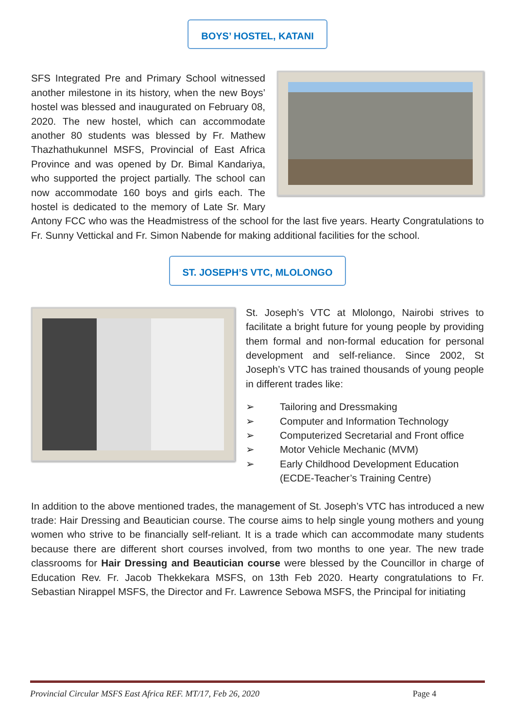BOYS’ HOSTEL, KATANI
SFS Integrated Pre and Primary School witnessed another milestone in its history, when the new Boys’ hostel was blessed and inaugurated on February 08, 2020. The new hostel, which can accommodate another 80 students was blessed by Fr. Mathew Thazhathukunnel MSFS, Provincial of East Africa Province and was opened by Dr. Bimal Kandariya, who supported the project partially. The school can now accommodate 160 boys and girls each. The hostel is dedicated to the memory of Late Sr. Mary Antony FCC who was the Headmistress of the school for the last five years. Hearty Congratulations to Fr. Sunny Vettickal and Fr. Simon Nabende for making additional facilities for the school.
ST. JOSEPH’S VTC, MLOLONGO
St. Joseph’s VTC at Mlolongo, Nairobi strives to facilitate a bright future for young people by providing them formal and non-formal education for personal development and self-reliance. Since 2002, St Joseph’s VTC has trained thousands of young people in different trades like:
➢ Tailoring and Dressmaking
➢ Computer and Information Technology
➢ Computerized Secretarial and Front office
➢ Motor Vehicle Mechanic (MVM)
➢ Early Childhood Development Education (ECDE-Teacher’s Training Centre)
In addition to the above mentioned trades, the management of St. Joseph’s VTC has introduced a new trade: Hair Dressing and Beautician course. The course aims to help single young mothers and young women who strive to be financially self-reliant. It is a trade which can accommodate many students because there are different short courses involved, from two months to one year. The new trade classrooms for Hair Dressing and Beautician course were blessed by the Councillor in charge of Education Rev. Fr. Jacob Thekkekara MSFS, on 13th Feb 2020. Hearty congratulations to Fr. Sebastian Nirappel MSFS, the Director and Fr. Lawrence Sebowa MSFS, the Principal for initiating
Provincial Circular MSFS East Africa REF. MT/17, Feb 26, 2020 Page 4